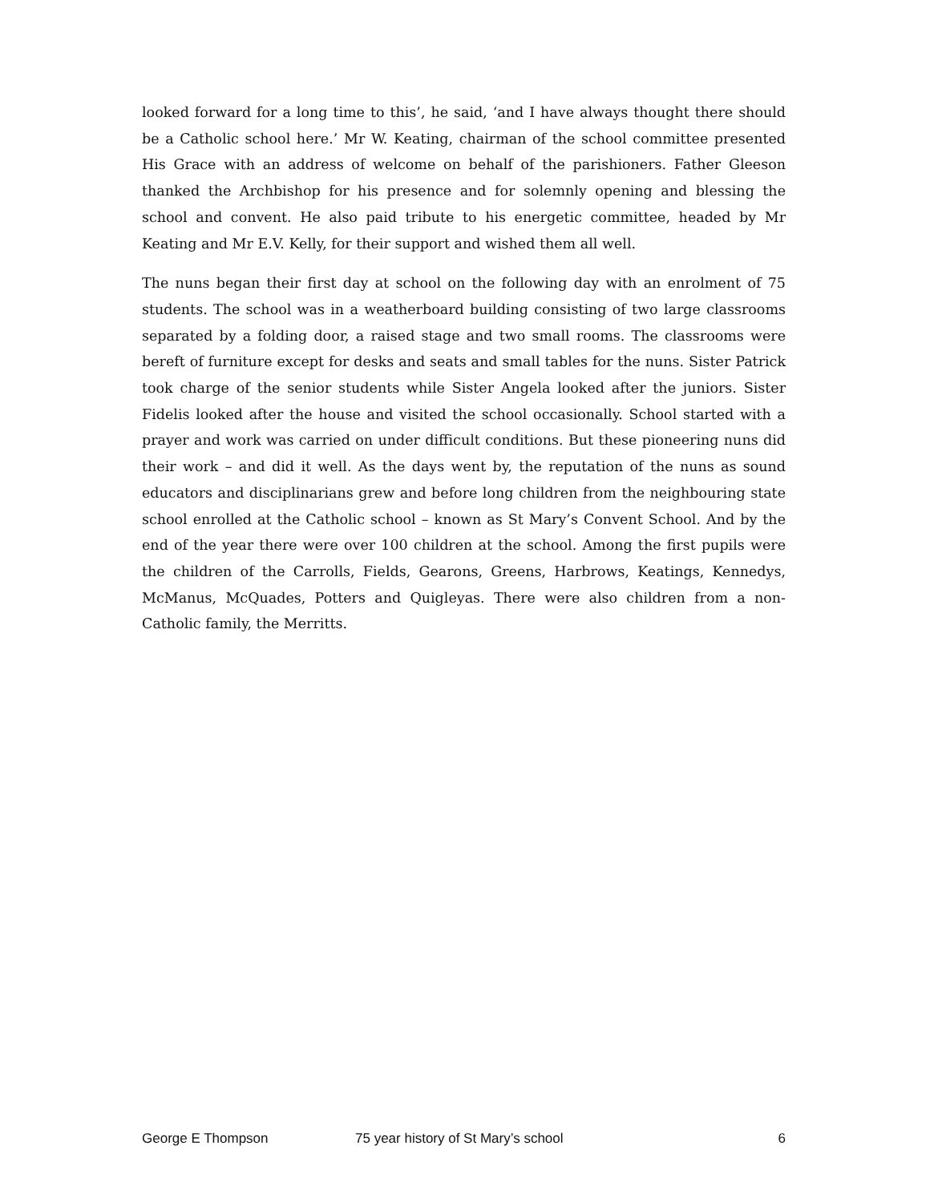looked forward for a long time to this’, he said, ‘and I have always thought there should be a Catholic school here.’ Mr W. Keating, chairman of the school committee presented His Grace with an address of welcome on behalf of the parishioners. Father Gleeson thanked the Archbishop for his presence and for solemnly opening and blessing the school and convent. He also paid tribute to his energetic committee, headed by Mr Keating and Mr E.V. Kelly, for their support and wished them all well.
The nuns began their first day at school on the following day with an enrolment of 75 students. The school was in a weatherboard building consisting of two large classrooms separated by a folding door, a raised stage and two small rooms. The classrooms were bereft of furniture except for desks and seats and small tables for the nuns. Sister Patrick took charge of the senior students while Sister Angela looked after the juniors. Sister Fidelis looked after the house and visited the school occasionally. School started with a prayer and work was carried on under difficult conditions. But these pioneering nuns did their work – and did it well. As the days went by, the reputation of the nuns as sound educators and disciplinarians grew and before long children from the neighbouring state school enrolled at the Catholic school – known as St Mary’s Convent School. And by the end of the year there were over 100 children at the school. Among the first pupils were the children of the Carrolls, Fields, Gearons, Greens, Harbrows, Keatings, Kennedys, McManus, McQuades, Potters and Quigleyas. There were also children from a non-Catholic family, the Merritts.
George E Thompson 75 year history of St Mary’s school 6